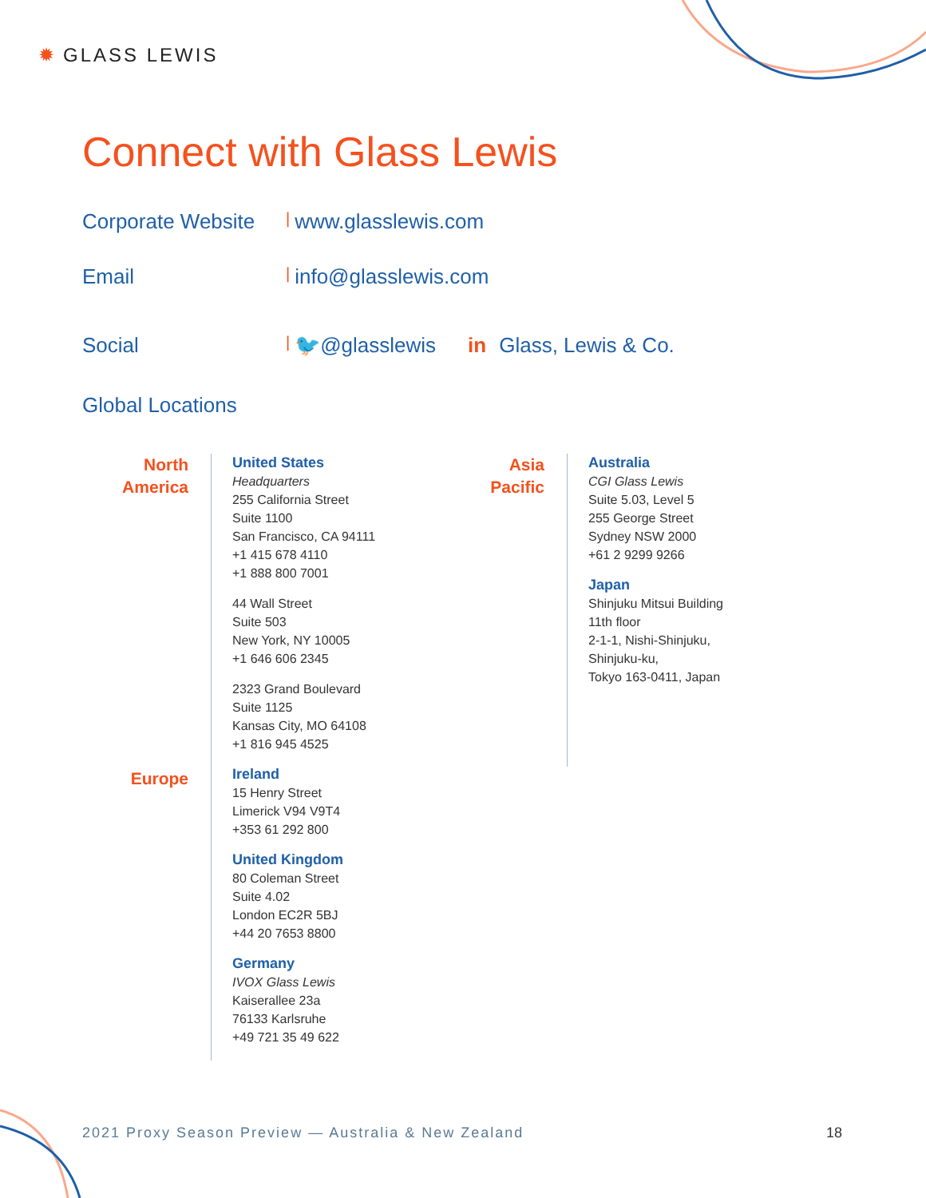✹ GLASS LEWIS
Connect with Glass Lewis
Corporate Website
| www.glasslewis.com
Email
| info@glasslewis.com
Social
| 🐦 @glasslewis in Glass, Lewis & Co.
Global Locations
North
America
United States
Headquarters
255 California Street
Suite 1100
San Francisco, CA 94111
+1 415 678 4110
+1 888 800 7001
44 Wall Street
Suite 503
New York, NY 10005
+1 646 606 2345
2323 Grand Boulevard
Suite 1125
Kansas City, MO 64108
+1 816 945 4525
Ireland
15 Henry Street
Limerick V94 V9T4
+353 61 292 800
United Kingdom
80 Coleman Street
Suite 4.02
London EC2R 5BJ
+44 20 7653 8800
Germany
IVOX Glass Lewis
Kaiserallee 23a
76133 Karlsruhe
+49 721 35 49 622
Europe
Asia
Pacific
Australia
CGI Glass Lewis
Suite 5.03, Level 5
255 George Street
Sydney NSW 2000
+61 2 9299 9266
Japan
Shinjuku Mitsui Building
11th floor
2-1-1, Nishi-Shinjuku,
Shinjuku-ku,
Tokyo 163-0411, Japan
2021 Proxy Season Preview — Australia & New Zealand
18